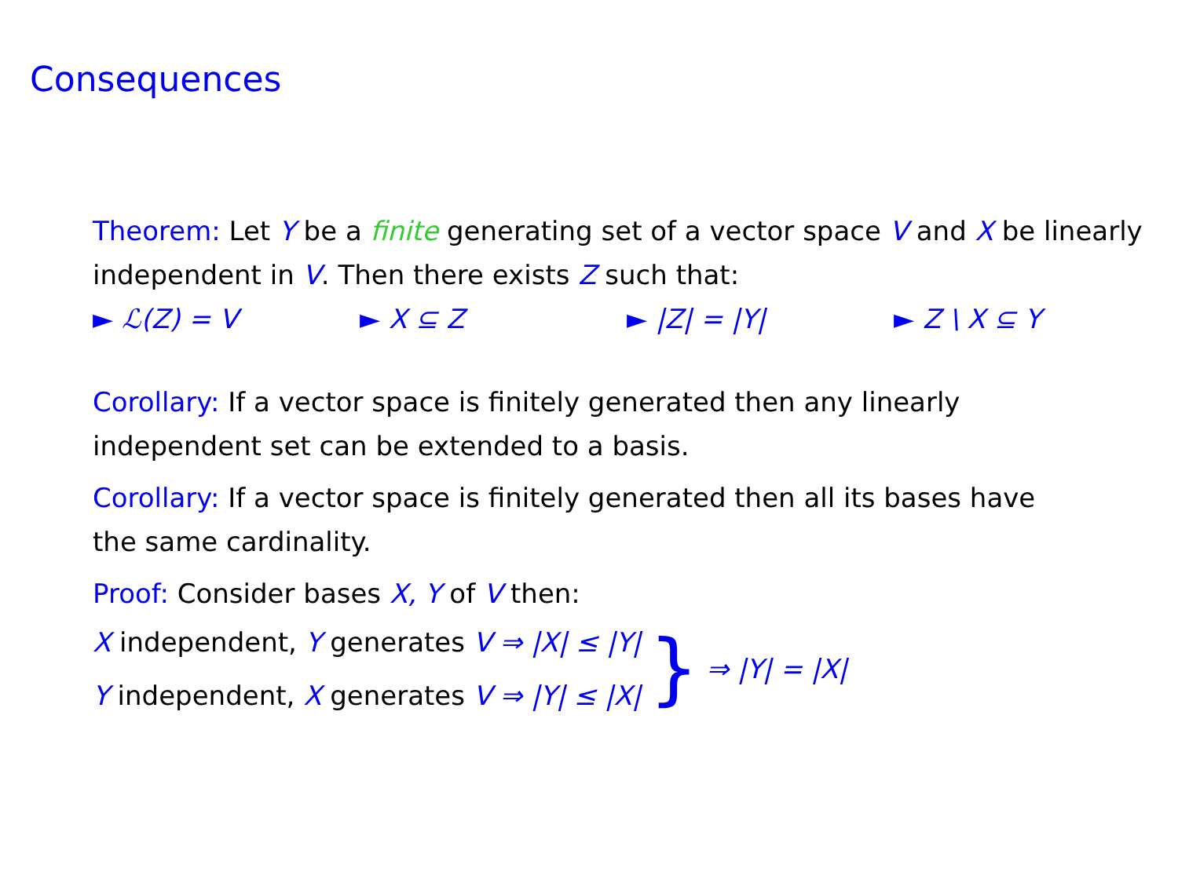Consequences
Theorem: Let Y be a finite generating set of a vector space V and X be linearly independent in V. Then there exists Z such that:
► ℒ(Z) = V ► X ⊆ Z ► |Z| = |Y| ► Z \ X ⊆ Y
Corollary: If a vector space is finitely generated then any linearly independent set can be extended to a basis.
Corollary: If a vector space is finitely generated then all its bases have the same cardinality.
Proof: Consider bases X, Y of V then:
X independent, Y generates V ⇒ |X| ≤ |Y|
Y independent, X generates V ⇒ |Y| ≤ |X|
} ⇒ |Y| = |X|